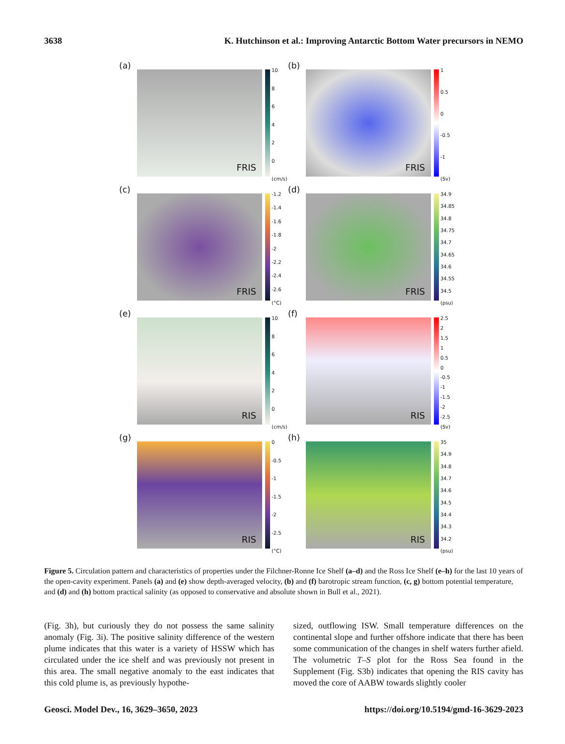3638 K. Hutchinson et al.: Improving Antarctic Bottom Water precursors in NEMO
(a)
FRIS
10
86420
(cm/s)
(b)
FRIS
1
0.5
0
-0.5
-1
(Sv)
(c)
FRIS
-1.2
-1.4
-1.6
-1.8
-2
-2.2
-2.4
-2.6
(°C)
(d)
FRIS
34.9
34.85
34.8
34.75
34.7
34.65
34.6
34.55
34.5
(psu)
(e)
RIS
10
86420
(cm/s)
(f)
RIS
2.5
2
1.5
1
0.5
0
-0.5
-1
-1.5
-2
-2.5
(Sv)
(g)
RIS
0
-0.5
-1
-1.5
-2
-2.5
(°C)
(h)
RIS
35
34.9
34.8
34.7
34.6
34.5
34.4
34.3
34.2
(psu)
Figure 5. Circulation pattern and characteristics of properties under the Filchner-Ronne Ice Shelf (a–d) and the Ross Ice Shelf (e–h) for the last 10 years of the open-cavity experiment. Panels (a) and (e) show depth-averaged velocity, (b) and (f) barotropic stream function, (c, g) bottom potential temperature, and (d) and (h) bottom practical salinity (as opposed to conservative and absolute shown in Bull et al., 2021).
(Fig. 3h), but curiously they do not possess the same salinity anomaly (Fig. 3i). The positive salinity difference of the western plume indicates that this water is a variety of HSSW which has circulated under the ice shelf and was previously not present in this area. The small negative anomaly to the east indicates that this cold plume is, as previously hypothe-
sized, outflowing ISW. Small temperature differences on the continental slope and further offshore indicate that there has been some communication of the changes in shelf waters further afield. The volumetric T–S plot for the Ross Sea found in the Supplement (Fig. S3b) indicates that opening the RIS cavity has moved the core of AABW towards slightly cooler
Geosci. Model Dev., 16, 3629–3650, 2023 https://doi.org/10.5194/gmd-16-3629-2023